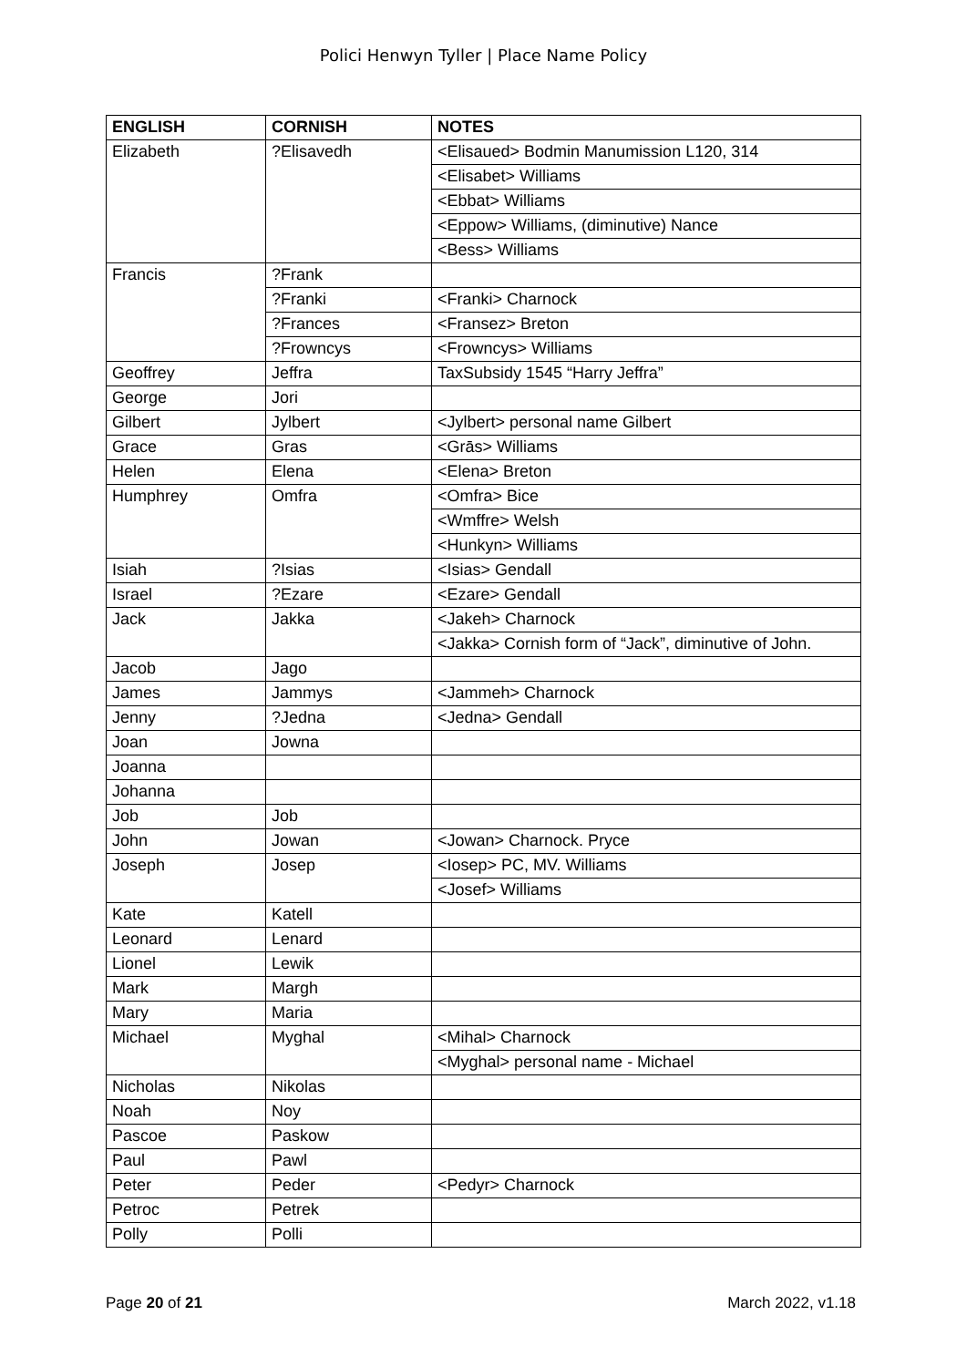Polici Henwyn Tyller | Place Name Policy
| ENGLISH | CORNISH | NOTES |
| --- | --- | --- |
| Elizabeth | ?Elisavedh | <Elisaued> Bodmin Manumission L120, 314 |
| | | <Elisabet> Williams |
| | | <Ebbat> Williams |
| | | <Eppow> Williams, (diminutive) Nance |
| | | <Bess> Williams |
| Francis | ?Frank | |
| | ?Franki | <Franki> Charnock |
| | ?Frances | <Fransez> Breton |
| | ?Frowncys | <Frowncys> Williams |
| Geoffrey | Jeffra | TaxSubsidy 1545 “Harry Jeffra” |
| George | Jori | |
| Gilbert | Jylbert | <Jylbert> personal name Gilbert |
| Grace | Gras | <Grās> Williams |
| Helen | Elena | <Elena> Breton |
| Humphrey | Omfra | <Omfra> Bice |
| | | <Wmffre> Welsh |
| | | <Hunkyn> Williams |
| Isiah | ?Isias | <Isias> Gendall |
| Israel | ?Ezare | <Ezare> Gendall |
| Jack | Jakka | <Jakeh> Charnock |
| | | <Jakka> Cornish form of “Jack”, diminutive of John. |
| Jacob | Jago | |
| James | Jammys | <Jammeh> Charnock |
| Jenny | ?Jedna | <Jedna> Gendall |
| Joan | Jowna | |
| Joanna | | |
| Johanna | | |
| Job | Job | |
| John | Jowan | <Jowan> Charnock. Pryce |
| Joseph | Josep | <Iosep> PC, MV. Williams |
| | | <Josef> Williams |
| Kate | Katell | |
| Leonard | Lenard | |
| Lionel | Lewik | |
| Mark | Margh | |
| Mary | Maria | |
| Michael | Myghal | <Mihal> Charnock |
| | | <Myghal> personal name - Michael |
| Nicholas | Nikolas | |
| Noah | Noy | |
| Pascoe | Paskow | |
| Paul | Pawl | |
| Peter | Peder | <Pedyr> Charnock |
| Petroc | Petrek | |
| Polly | Polli | |
Page 20 of 21 March 2022, v1.18